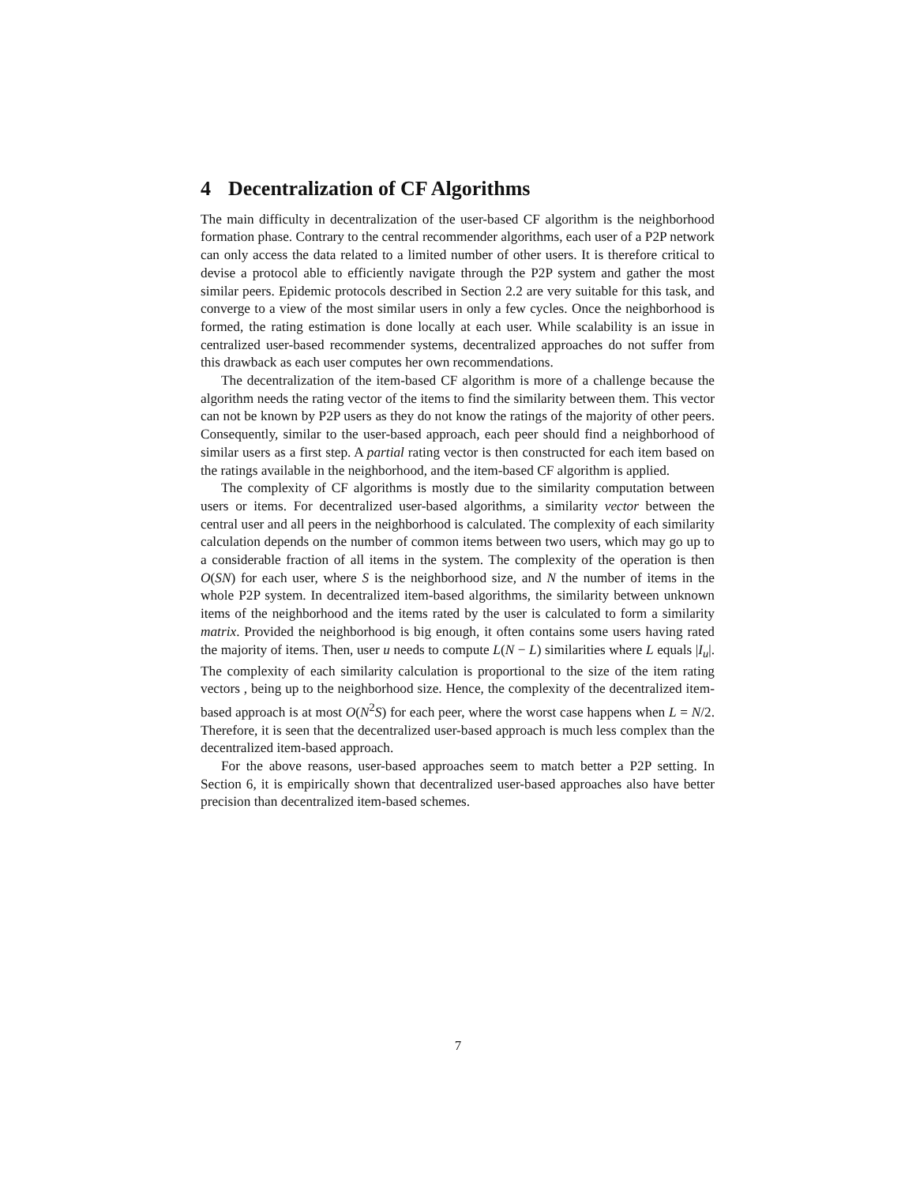4 Decentralization of CF Algorithms
The main difficulty in decentralization of the user-based CF algorithm is the neighborhood formation phase. Contrary to the central recommender algorithms, each user of a P2P network can only access the data related to a limited number of other users. It is therefore critical to devise a protocol able to efficiently navigate through the P2P system and gather the most similar peers. Epidemic protocols described in Section 2.2 are very suitable for this task, and converge to a view of the most similar users in only a few cycles. Once the neighborhood is formed, the rating estimation is done locally at each user. While scalability is an issue in centralized user-based recommender systems, decentralized approaches do not suffer from this drawback as each user computes her own recommendations.
The decentralization of the item-based CF algorithm is more of a challenge because the algorithm needs the rating vector of the items to find the similarity between them. This vector can not be known by P2P users as they do not know the ratings of the majority of other peers. Consequently, similar to the user-based approach, each peer should find a neighborhood of similar users as a first step. A partial rating vector is then constructed for each item based on the ratings available in the neighborhood, and the item-based CF algorithm is applied.
The complexity of CF algorithms is mostly due to the similarity computation between users or items. For decentralized user-based algorithms, a similarity vector between the central user and all peers in the neighborhood is calculated. The complexity of each similarity calculation depends on the number of common items between two users, which may go up to a considerable fraction of all items in the system. The complexity of the operation is then O(SN) for each user, where S is the neighborhood size, and N the number of items in the whole P2P system. In decentralized item-based algorithms, the similarity between unknown items of the neighborhood and the items rated by the user is calculated to form a similarity matrix. Provided the neighborhood is big enough, it often contains some users having rated the majority of items. Then, user u needs to compute L(N − L) similarities where L equals |I<sub>u</sub>|. The complexity of each similarity calculation is proportional to the size of the item rating vectors , being up to the neighborhood size. Hence, the complexity of the decentralized item-based approach is at most O(N<sup>2</sup>S) for each peer, where the worst case happens when L = N/2. Therefore, it is seen that the decentralized user-based approach is much less complex than the decentralized item-based approach.
For the above reasons, user-based approaches seem to match better a P2P setting. In Section 6, it is empirically shown that decentralized user-based approaches also have better precision than decentralized item-based schemes.
7